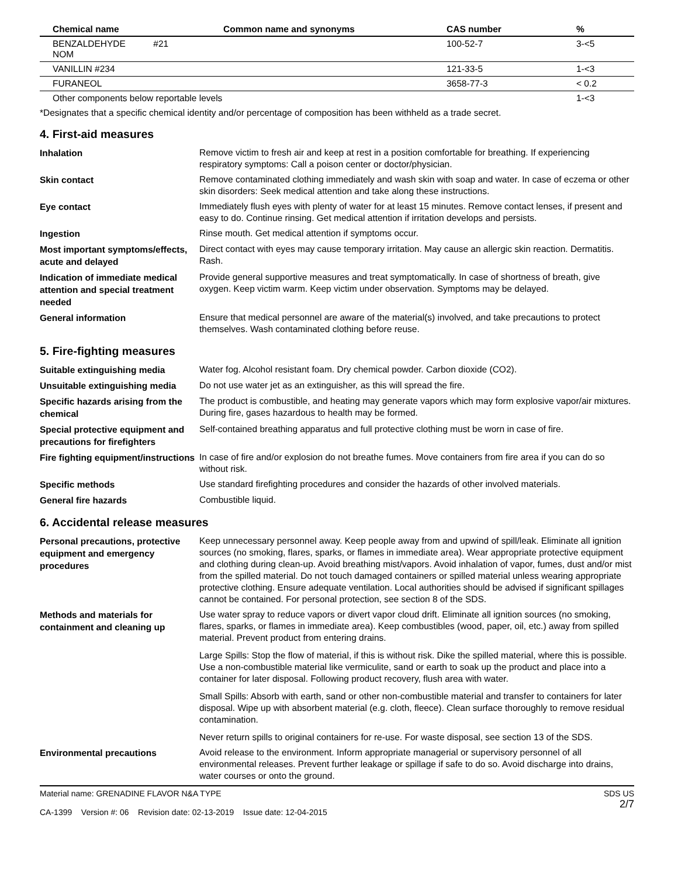| Chemical name | Common name and synonyms | CAS number | % |
| --- | --- | --- | --- |
| BENZALDEHYDE #21 NOM | | 100-52-7 | 3-<5 |
| VANILLIN #234 | | 121-33-5 | 1-<3 |
| FURANEOL | | 3658-77-3 | < 0.2 |
| Other components below reportable levels | | | 1-<3 |
*Designates that a specific chemical identity and/or percentage of composition has been withheld as a trade secret.
4. First-aid measures
Inhalation
Remove victim to fresh air and keep at rest in a position comfortable for breathing. If experiencing respiratory symptoms: Call a poison center or doctor/physician.
Skin contact
Remove contaminated clothing immediately and wash skin with soap and water. In case of eczema or other skin disorders: Seek medical attention and take along these instructions.
Eye contact
Immediately flush eyes with plenty of water for at least 15 minutes. Remove contact lenses, if present and easy to do. Continue rinsing. Get medical attention if irritation develops and persists.
Ingestion
Rinse mouth. Get medical attention if symptoms occur.
Most important symptoms/effects, acute and delayed
Direct contact with eyes may cause temporary irritation. May cause an allergic skin reaction. Dermatitis. Rash.
Indication of immediate medical attention and special treatment needed
Provide general supportive measures and treat symptomatically. In case of shortness of breath, give oxygen. Keep victim warm. Keep victim under observation. Symptoms may be delayed.
General information
Ensure that medical personnel are aware of the material(s) involved, and take precautions to protect themselves. Wash contaminated clothing before reuse.
5. Fire-fighting measures
Suitable extinguishing media
Water fog. Alcohol resistant foam. Dry chemical powder. Carbon dioxide (CO2).
Unsuitable extinguishing media
Do not use water jet as an extinguisher, as this will spread the fire.
Specific hazards arising from the chemical
The product is combustible, and heating may generate vapors which may form explosive vapor/air mixtures. During fire, gases hazardous to health may be formed.
Special protective equipment and precautions for firefighters
Self-contained breathing apparatus and full protective clothing must be worn in case of fire.
Fire fighting equipment/instructions
In case of fire and/or explosion do not breathe fumes. Move containers from fire area if you can do so without risk.
Specific methods
Use standard firefighting procedures and consider the hazards of other involved materials.
General fire hazards
Combustible liquid.
6. Accidental release measures
Personal precautions, protective equipment and emergency procedures
Keep unnecessary personnel away. Keep people away from and upwind of spill/leak. Eliminate all ignition sources (no smoking, flares, sparks, or flames in immediate area). Wear appropriate protective equipment and clothing during clean-up. Avoid breathing mist/vapors. Avoid inhalation of vapor, fumes, dust and/or mist from the spilled material. Do not touch damaged containers or spilled material unless wearing appropriate protective clothing. Ensure adequate ventilation. Local authorities should be advised if significant spillages cannot be contained. For personal protection, see section 8 of the SDS.
Methods and materials for containment and cleaning up
Use water spray to reduce vapors or divert vapor cloud drift. Eliminate all ignition sources (no smoking, flares, sparks, or flames in immediate area). Keep combustibles (wood, paper, oil, etc.) away from spilled material. Prevent product from entering drains.
Large Spills: Stop the flow of material, if this is without risk. Dike the spilled material, where this is possible. Use a non-combustible material like vermiculite, sand or earth to soak up the product and place into a container for later disposal. Following product recovery, flush area with water.
Small Spills: Absorb with earth, sand or other non-combustible material and transfer to containers for later disposal. Wipe up with absorbent material (e.g. cloth, fleece). Clean surface thoroughly to remove residual contamination.
Never return spills to original containers for re-use. For waste disposal, see section 13 of the SDS.
Environmental precautions
Avoid release to the environment. Inform appropriate managerial or supervisory personnel of all environmental releases. Prevent further leakage or spillage if safe to do so. Avoid discharge into drains, water courses or onto the ground.
Material name: GRENADINE FLAVOR N&A TYPE
CA-1399 Version #: 06 Revision date: 02-13-2019 Issue date: 12-04-2015
SDS US
2/7